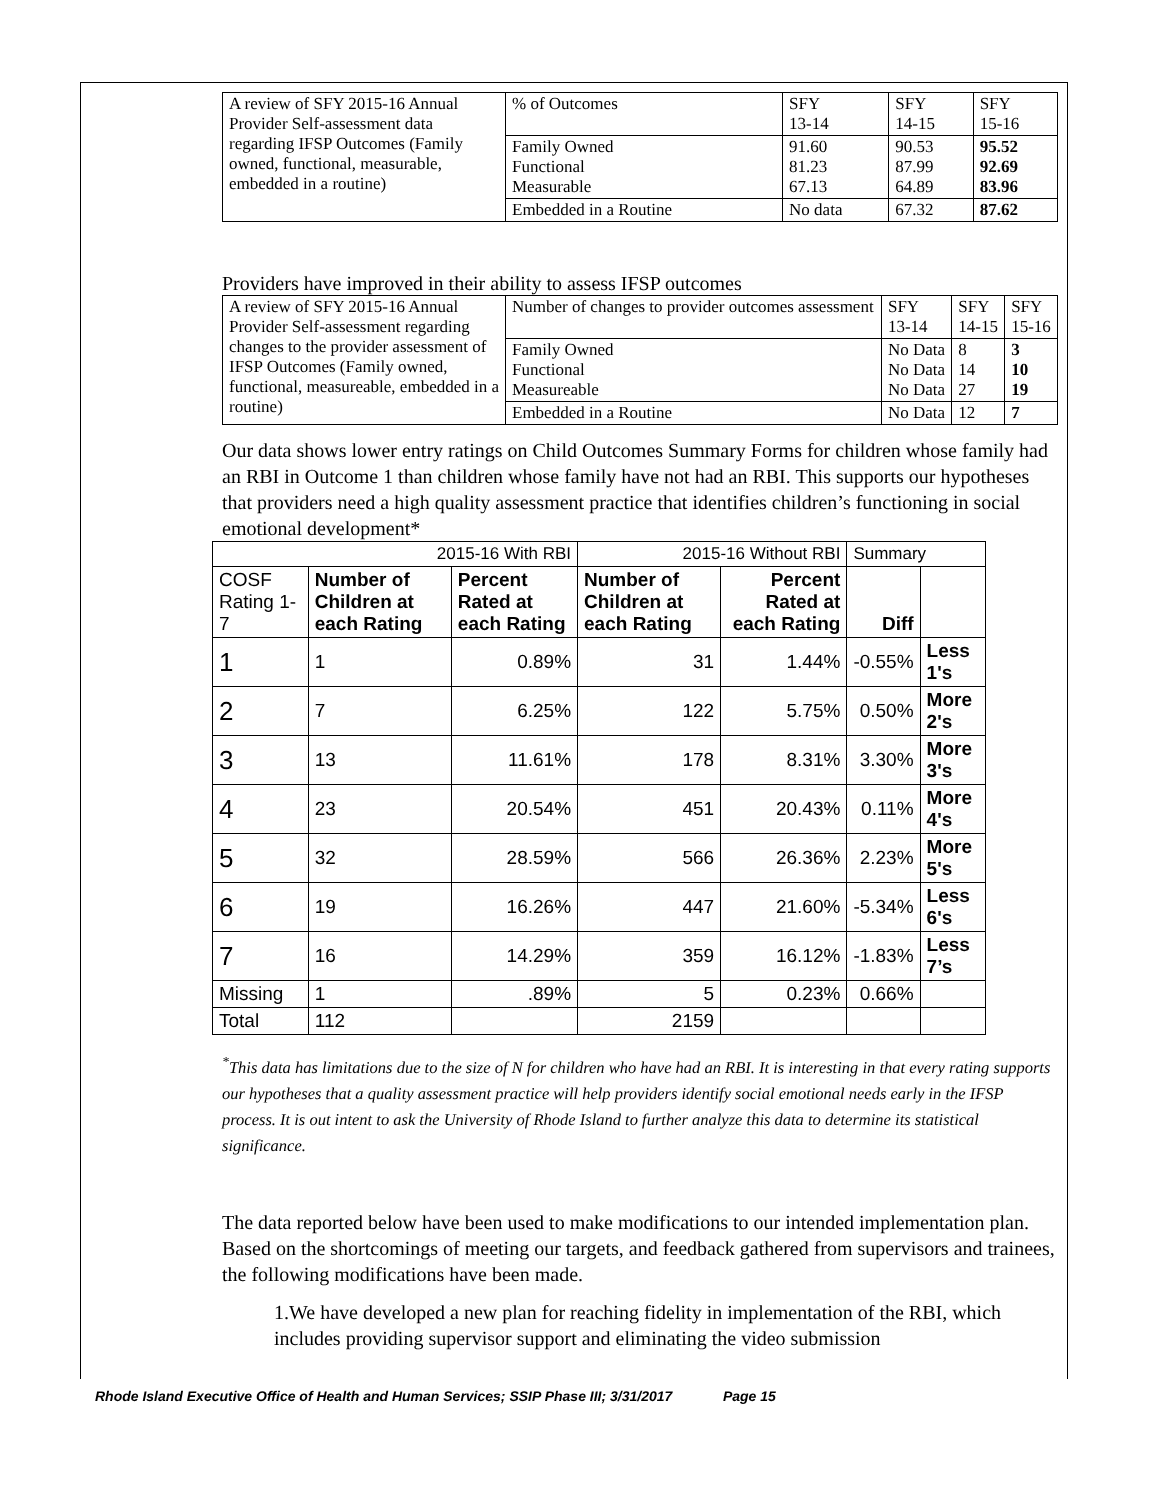| A review of SFY 2015-16 Annual Provider Self-assessment data regarding IFSP Outcomes (Family owned, functional, measurable, embedded in a routine) | % of Outcomes | SFY 13-14 | SFY 14-15 | SFY 15-16 |
| | Family Owned Functional Measurable | 91.60 81.23 67.13 | 90.53 87.99 64.89 | 95.52 92.69 83.96 |
| | Embedded in a Routine | No data | 67.32 | 87.62 |
Providers have improved in their ability to assess IFSP outcomes
| A review of SFY 2015-16 Annual Provider Self-assessment regarding changes to the provider assessment of IFSP Outcomes (Family owned, functional, measureable, embedded in a routine) | Number of changes to provider outcomes assessment | SFY 13-14 | SFY 14-15 | SFY 15-16 |
| | Family Owned Functional Measureable | No Data No Data No Data | 8 14 27 | 3 10 19 |
| | Embedded in a Routine | No Data | 12 | 7 |
Our data shows lower entry ratings on Child Outcomes Summary Forms for children whose family had an RBI in Outcome 1 than children whose family have not had an RBI. This supports our hypotheses that providers need a high quality assessment practice that identifies children’s functioning in social emotional development*
| 2015-16 With RBI | | | 2015-16 Without RBI | | Summary | |
| --- | --- | --- | --- | --- | --- | --- |
| COSF Rating 1-7 | Number of Children at each Rating | Percent Rated at each Rating | Number of Children at each Rating | Percent Rated at each Rating | Diff | |
| 1 | 1 | 0.89% | 31 | 1.44% | -0.55% | Less 1's |
| 2 | 7 | 6.25% | 122 | 5.75% | 0.50% | More 2's |
| 3 | 13 | 11.61% | 178 | 8.31% | 3.30% | More 3's |
| 4 | 23 | 20.54% | 451 | 20.43% | 0.11% | More 4's |
| 5 | 32 | 28.59% | 566 | 26.36% | 2.23% | More 5's |
| 6 | 19 | 16.26% | 447 | 21.60% | -5.34% | Less 6's |
| 7 | 16 | 14.29% | 359 | 16.12% | -1.83% | Less 7’s |
| Missing | 1 | .89% | 5 | 0.23% | 0.66% | |
| Total | 112 | | 2159 | | | |
<sup>*</sup> This data has limitations due to the size of N for children who have had an RBI. It is interesting in that every rating supports our hypotheses that a quality assessment practice will help providers identify social emotional needs early in the IFSP process. It is out intent to ask the University of Rhode Island to further analyze this data to determine its statistical significance.
The data reported below have been used to make modifications to our intended implementation plan. Based on the shortcomings of meeting our targets, and feedback gathered from supervisors and trainees, the following modifications have been made.
1.We have developed a new plan for reaching fidelity in implementation of the RBI, which includes providing supervisor support and eliminating the video submission
Rhode Island Executive Office of Health and Human Services; SSIP Phase III; 3/31/2017 Page 15